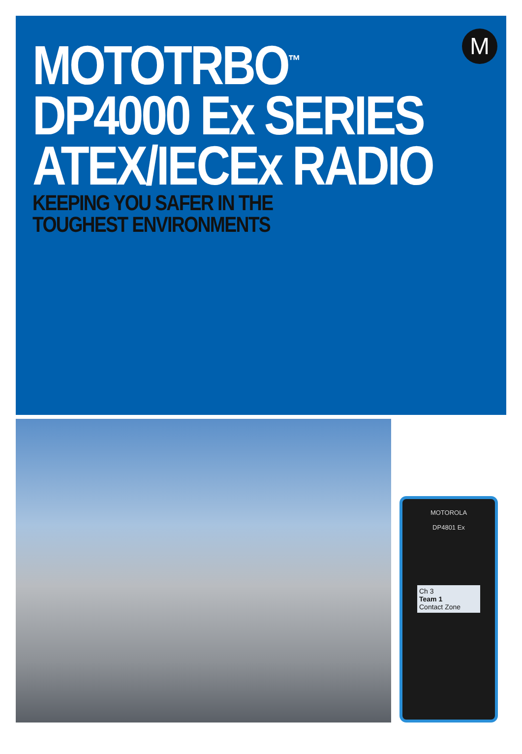M
MOTOTRBO<sup>™</sup>
DP4000 Ex SERIES
ATEX/IECEx RADIO
KEEPING YOU SAFER IN THE
TOUGHEST ENVIRONMENTS
MOTOROLA
DP4801 Ex
Ch 3
Team 1
Contact Zone